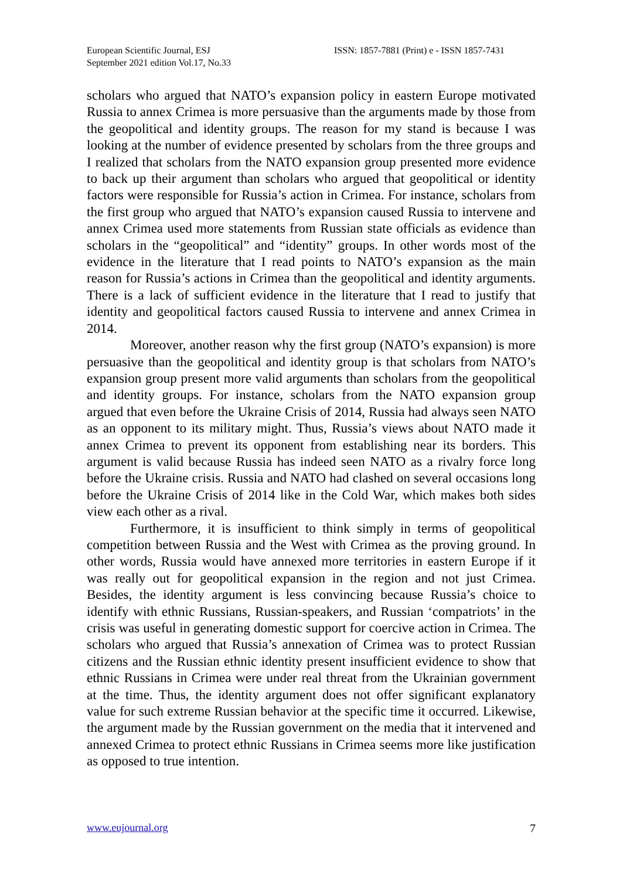European Scientific Journal, ESJ
September 2021 edition Vol.17, No.33
ISSN: 1857-7881 (Print) e - ISSN 1857-7431
scholars who argued that NATO’s expansion policy in eastern Europe motivated Russia to annex Crimea is more persuasive than the arguments made by those from the geopolitical and identity groups. The reason for my stand is because I was looking at the number of evidence presented by scholars from the three groups and I realized that scholars from the NATO expansion group presented more evidence to back up their argument than scholars who argued that geopolitical or identity factors were responsible for Russia’s action in Crimea. For instance, scholars from the first group who argued that NATO’s expansion caused Russia to intervene and annex Crimea used more statements from Russian state officials as evidence than scholars in the “geopolitical” and “identity” groups. In other words most of the evidence in the literature that I read points to NATO’s expansion as the main reason for Russia’s actions in Crimea than the geopolitical and identity arguments. There is a lack of sufficient evidence in the literature that I read to justify that identity and geopolitical factors caused Russia to intervene and annex Crimea in 2014.
Moreover, another reason why the first group (NATO’s expansion) is more persuasive than the geopolitical and identity group is that scholars from NATO’s expansion group present more valid arguments than scholars from the geopolitical and identity groups. For instance, scholars from the NATO expansion group argued that even before the Ukraine Crisis of 2014, Russia had always seen NATO as an opponent to its military might. Thus, Russia’s views about NATO made it annex Crimea to prevent its opponent from establishing near its borders. This argument is valid because Russia has indeed seen NATO as a rivalry force long before the Ukraine crisis. Russia and NATO had clashed on several occasions long before the Ukraine Crisis of 2014 like in the Cold War, which makes both sides view each other as a rival.
Furthermore, it is insufficient to think simply in terms of geopolitical competition between Russia and the West with Crimea as the proving ground. In other words, Russia would have annexed more territories in eastern Europe if it was really out for geopolitical expansion in the region and not just Crimea. Besides, the identity argument is less convincing because Russia’s choice to identify with ethnic Russians, Russian-speakers, and Russian ‘compatriots’ in the crisis was useful in generating domestic support for coercive action in Crimea. The scholars who argued that Russia’s annexation of Crimea was to protect Russian citizens and the Russian ethnic identity present insufficient evidence to show that ethnic Russians in Crimea were under real threat from the Ukrainian government at the time. Thus, the identity argument does not offer significant explanatory value for such extreme Russian behavior at the specific time it occurred. Likewise, the argument made by the Russian government on the media that it intervened and annexed Crimea to protect ethnic Russians in Crimea seems more like justification as opposed to true intention.
www.eujournal.org 7